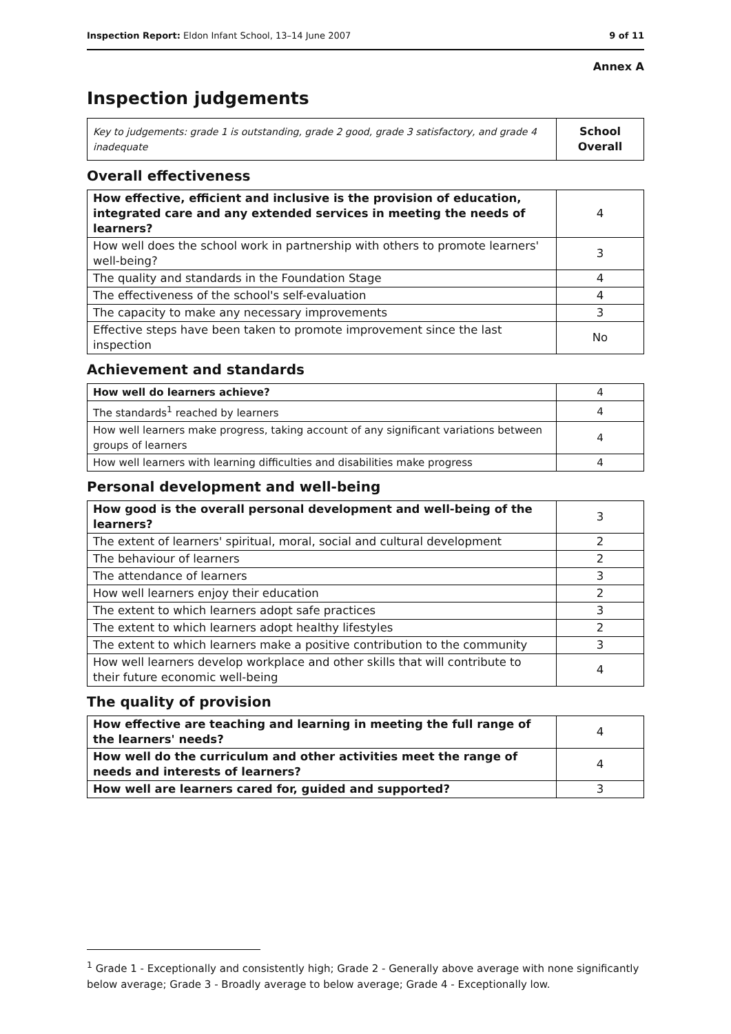Inspection Report: Eldon Infant School, 13–14 June 2007 9 of 11
Annex A
Inspection judgements
| Key to judgements: grade 1 is outstanding, grade 2 good, grade 3 satisfactory, and grade 4 inadequate | School Overall |
Overall effectiveness
| How effective, efficient and inclusive is the provision of education, integrated care and any extended services in meeting the needs of learners? | 4 |
| How well does the school work in partnership with others to promote learners' well-being? | 3 |
| The quality and standards in the Foundation Stage | 4 |
| The effectiveness of the school's self-evaluation | 4 |
| The capacity to make any necessary improvements | 3 |
| Effective steps have been taken to promote improvement since the last inspection | No |
Achievement and standards
| How well do learners achieve? | 4 |
| The standards<sup>1</sup> reached by learners | 4 |
| How well learners make progress, taking account of any significant variations between groups of learners | 4 |
| How well learners with learning difficulties and disabilities make progress | 4 |
Personal development and well-being
| How good is the overall personal development and well-being of the learners? | 3 |
| The extent of learners' spiritual, moral, social and cultural development | 2 |
| The behaviour of learners | 2 |
| The attendance of learners | 3 |
| How well learners enjoy their education | 2 |
| The extent to which learners adopt safe practices | 3 |
| The extent to which learners adopt healthy lifestyles | 2 |
| The extent to which learners make a positive contribution to the community | 3 |
| How well learners develop workplace and other skills that will contribute to their future economic well-being | 4 |
The quality of provision
| How effective are teaching and learning in meeting the full range of the learners' needs? | 4 |
| How well do the curriculum and other activities meet the range of needs and interests of learners? | 4 |
| How well are learners cared for, guided and supported? | 3 |
<sup>1</sup> Grade 1 - Exceptionally and consistently high; Grade 2 - Generally above average with none significantly below average; Grade 3 - Broadly average to below average; Grade 4 - Exceptionally low.